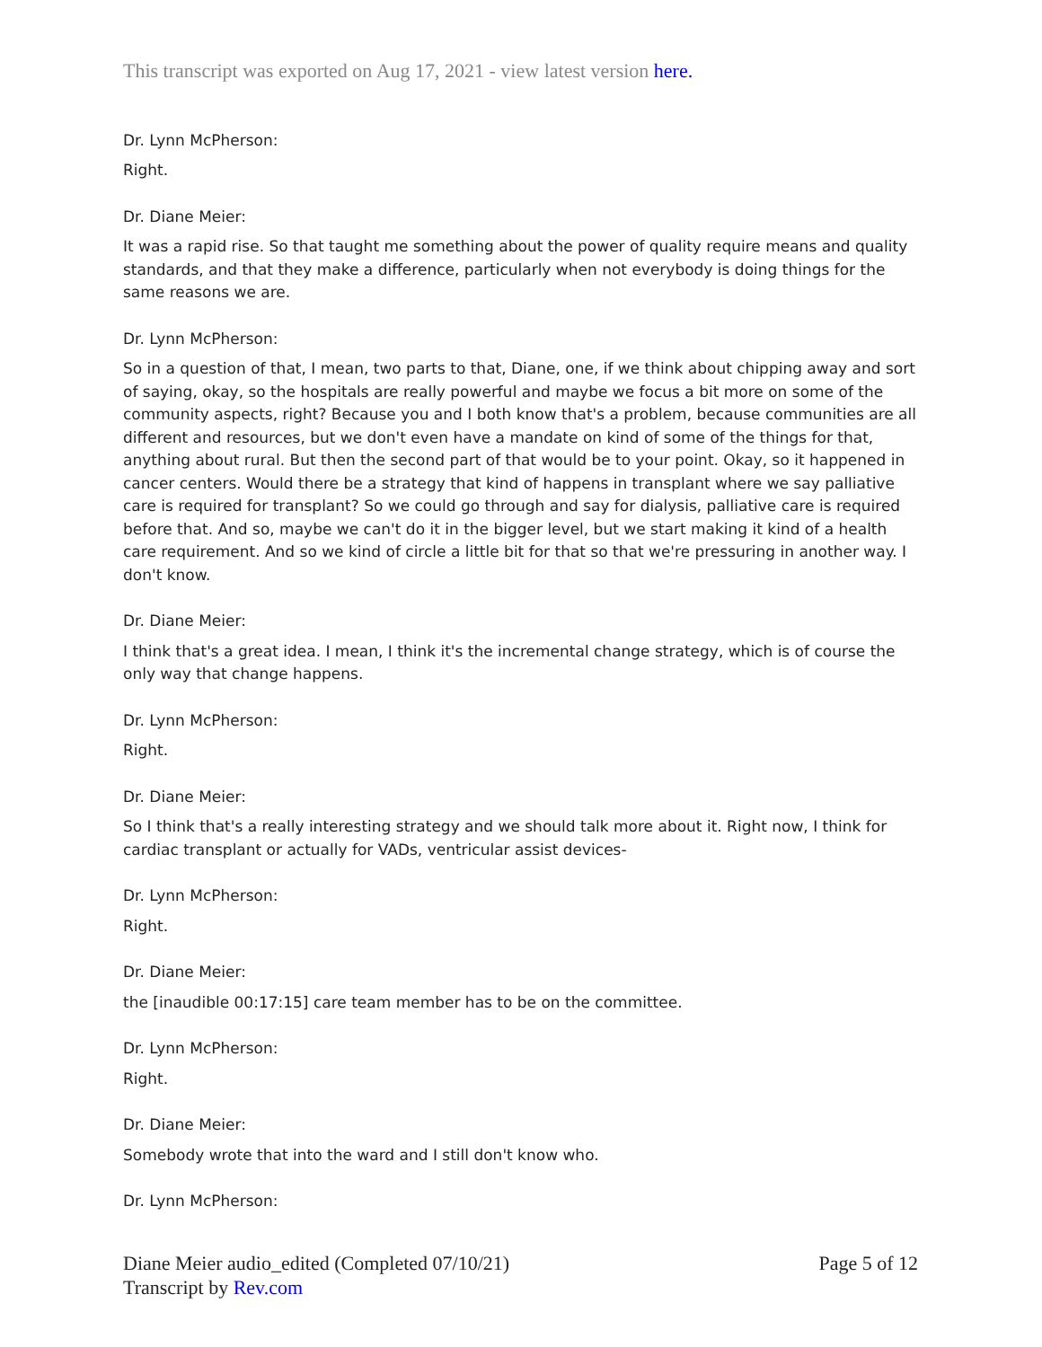This transcript was exported on Aug 17, 2021 - view latest version here.
Dr. Lynn McPherson:
Right.
Dr. Diane Meier:
It was a rapid rise. So that taught me something about the power of quality require means and quality standards, and that they make a difference, particularly when not everybody is doing things for the same reasons we are.
Dr. Lynn McPherson:
So in a question of that, I mean, two parts to that, Diane, one, if we think about chipping away and sort of saying, okay, so the hospitals are really powerful and maybe we focus a bit more on some of the community aspects, right? Because you and I both know that's a problem, because communities are all different and resources, but we don't even have a mandate on kind of some of the things for that, anything about rural. But then the second part of that would be to your point. Okay, so it happened in cancer centers. Would there be a strategy that kind of happens in transplant where we say palliative care is required for transplant? So we could go through and say for dialysis, palliative care is required before that. And so, maybe we can't do it in the bigger level, but we start making it kind of a health care requirement. And so we kind of circle a little bit for that so that we're pressuring in another way. I don't know.
Dr. Diane Meier:
I think that's a great idea. I mean, I think it's the incremental change strategy, which is of course the only way that change happens.
Dr. Lynn McPherson:
Right.
Dr. Diane Meier:
So I think that's a really interesting strategy and we should talk more about it. Right now, I think for cardiac transplant or actually for VADs, ventricular assist devices-
Dr. Lynn McPherson:
Right.
Dr. Diane Meier:
the [inaudible 00:17:15] care team member has to be on the committee.
Dr. Lynn McPherson:
Right.
Dr. Diane Meier:
Somebody wrote that into the ward and I still don't know who.
Dr. Lynn McPherson:
Diane Meier audio_edited (Completed 07/10/21)
Transcript by Rev.com
Page 5 of 12